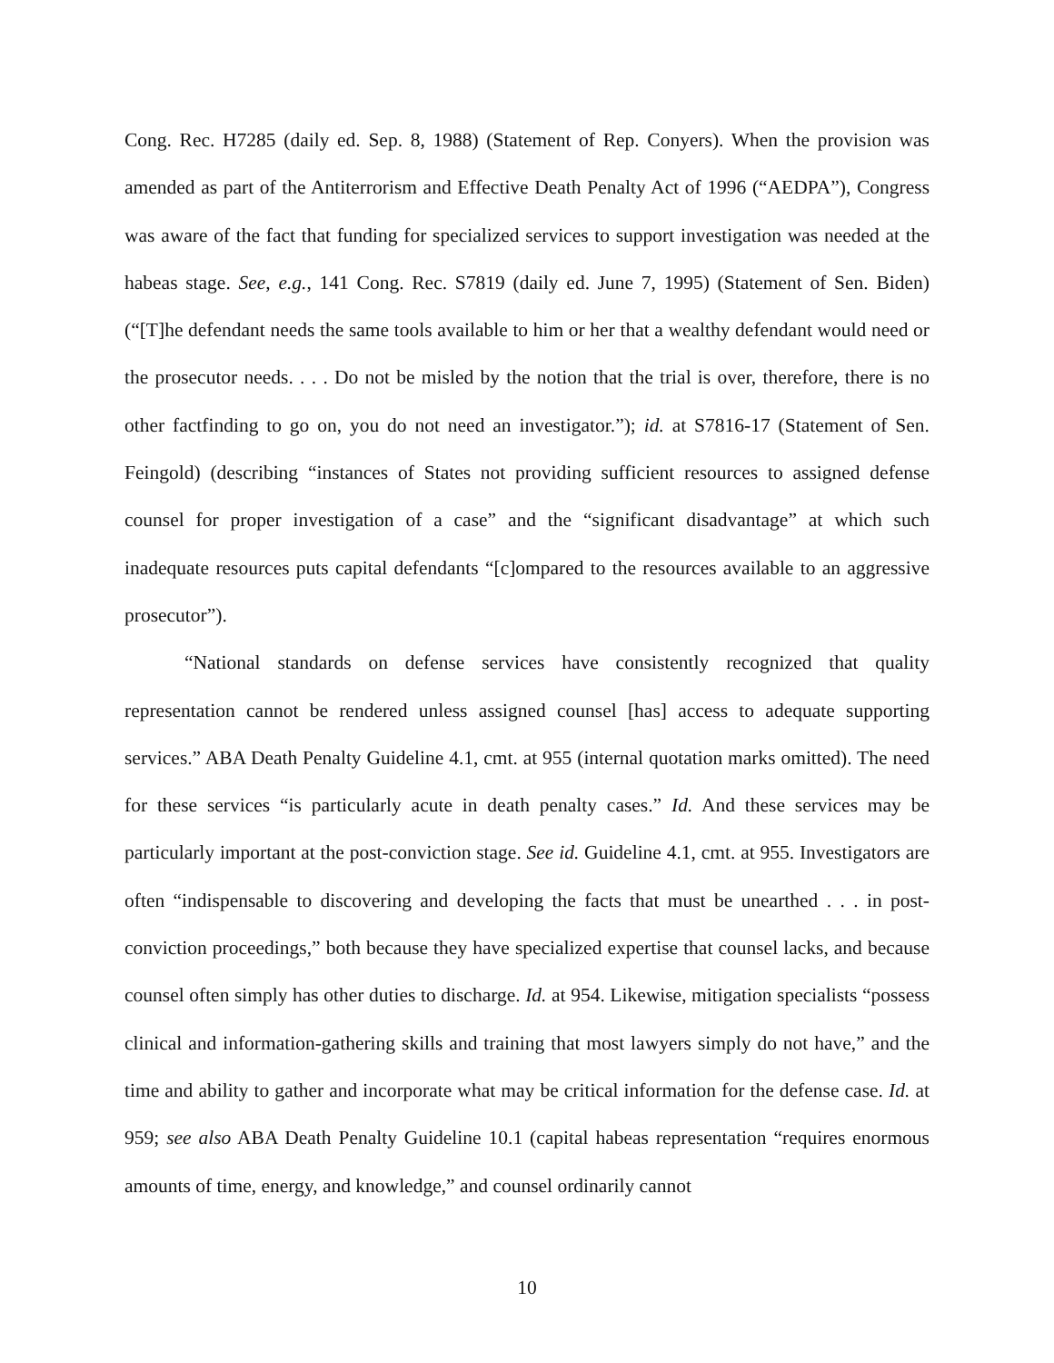Cong. Rec. H7285 (daily ed. Sep. 8, 1988) (Statement of Rep. Conyers). When the provision was amended as part of the Antiterrorism and Effective Death Penalty Act of 1996 (“AEDPA”), Congress was aware of the fact that funding for specialized services to support investigation was needed at the habeas stage. See, e.g., 141 Cong. Rec. S7819 (daily ed. June 7, 1995) (Statement of Sen. Biden) (“[T]he defendant needs the same tools available to him or her that a wealthy defendant would need or the prosecutor needs. . . . Do not be misled by the notion that the trial is over, therefore, there is no other factfinding to go on, you do not need an investigator.”); id. at S7816-17 (Statement of Sen. Feingold) (describing “instances of States not providing sufficient resources to assigned defense counsel for proper investigation of a case” and the “significant disadvantage” at which such inadequate resources puts capital defendants “[c]ompared to the resources available to an aggressive prosecutor”).
“National standards on defense services have consistently recognized that quality representation cannot be rendered unless assigned counsel [has] access to adequate supporting services.” ABA Death Penalty Guideline 4.1, cmt. at 955 (internal quotation marks omitted). The need for these services “is particularly acute in death penalty cases.” Id. And these services may be particularly important at the post-conviction stage. See id. Guideline 4.1, cmt. at 955. Investigators are often “indispensable to discovering and developing the facts that must be unearthed . . . in post-conviction proceedings,” both because they have specialized expertise that counsel lacks, and because counsel often simply has other duties to discharge. Id. at 954. Likewise, mitigation specialists “possess clinical and information-gathering skills and training that most lawyers simply do not have,” and the time and ability to gather and incorporate what may be critical information for the defense case. Id. at 959; see also ABA Death Penalty Guideline 10.1 (capital habeas representation “requires enormous amounts of time, energy, and knowledge,” and counsel ordinarily cannot
10